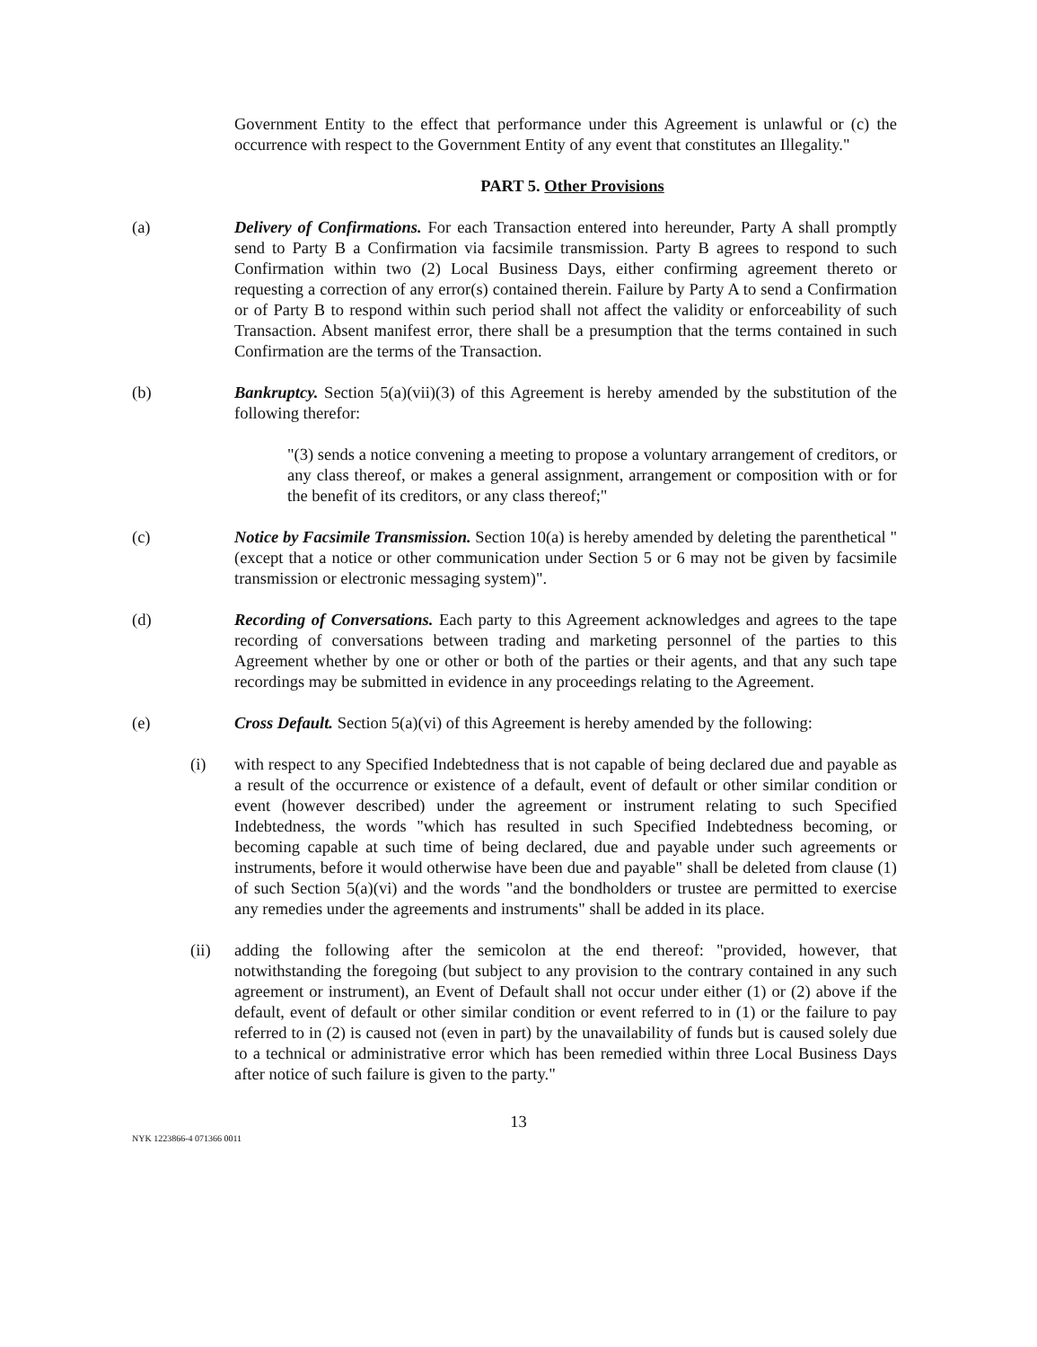Government Entity to the effect that performance under this Agreement is unlawful or (c) the occurrence with respect to the Government Entity of any event that constitutes an Illegality."
PART 5. Other Provisions
(a) Delivery of Confirmations. For each Transaction entered into hereunder, Party A shall promptly send to Party B a Confirmation via facsimile transmission. Party B agrees to respond to such Confirmation within two (2) Local Business Days, either confirming agreement thereto or requesting a correction of any error(s) contained therein. Failure by Party A to send a Confirmation or of Party B to respond within such period shall not affect the validity or enforceability of such Transaction. Absent manifest error, there shall be a presumption that the terms contained in such Confirmation are the terms of the Transaction.
(b) Bankruptcy. Section 5(a)(vii)(3) of this Agreement is hereby amended by the substitution of the following therefor:
"(3) sends a notice convening a meeting to propose a voluntary arrangement of creditors, or any class thereof, or makes a general assignment, arrangement or composition with or for the benefit of its creditors, or any class thereof;"
(c) Notice by Facsimile Transmission. Section 10(a) is hereby amended by deleting the parenthetical "(except that a notice or other communication under Section 5 or 6 may not be given by facsimile transmission or electronic messaging system)".
(d) Recording of Conversations. Each party to this Agreement acknowledges and agrees to the tape recording of conversations between trading and marketing personnel of the parties to this Agreement whether by one or other or both of the parties or their agents, and that any such tape recordings may be submitted in evidence in any proceedings relating to the Agreement.
(e) Cross Default. Section 5(a)(vi) of this Agreement is hereby amended by the following:
(i) with respect to any Specified Indebtedness that is not capable of being declared due and payable as a result of the occurrence or existence of a default, event of default or other similar condition or event (however described) under the agreement or instrument relating to such Specified Indebtedness, the words "which has resulted in such Specified Indebtedness becoming, or becoming capable at such time of being declared, due and payable under such agreements or instruments, before it would otherwise have been due and payable" shall be deleted from clause (1) of such Section 5(a)(vi) and the words "and the bondholders or trustee are permitted to exercise any remedies under the agreements and instruments" shall be added in its place.
(ii) adding the following after the semicolon at the end thereof: "provided, however, that notwithstanding the foregoing (but subject to any provision to the contrary contained in any such agreement or instrument), an Event of Default shall not occur under either (1) or (2) above if the default, event of default or other similar condition or event referred to in (1) or the failure to pay referred to in (2) is caused not (even in part) by the unavailability of funds but is caused solely due to a technical or administrative error which has been remedied within three Local Business Days after notice of such failure is given to the party."
13
NYK 1223866-4 071366 0011